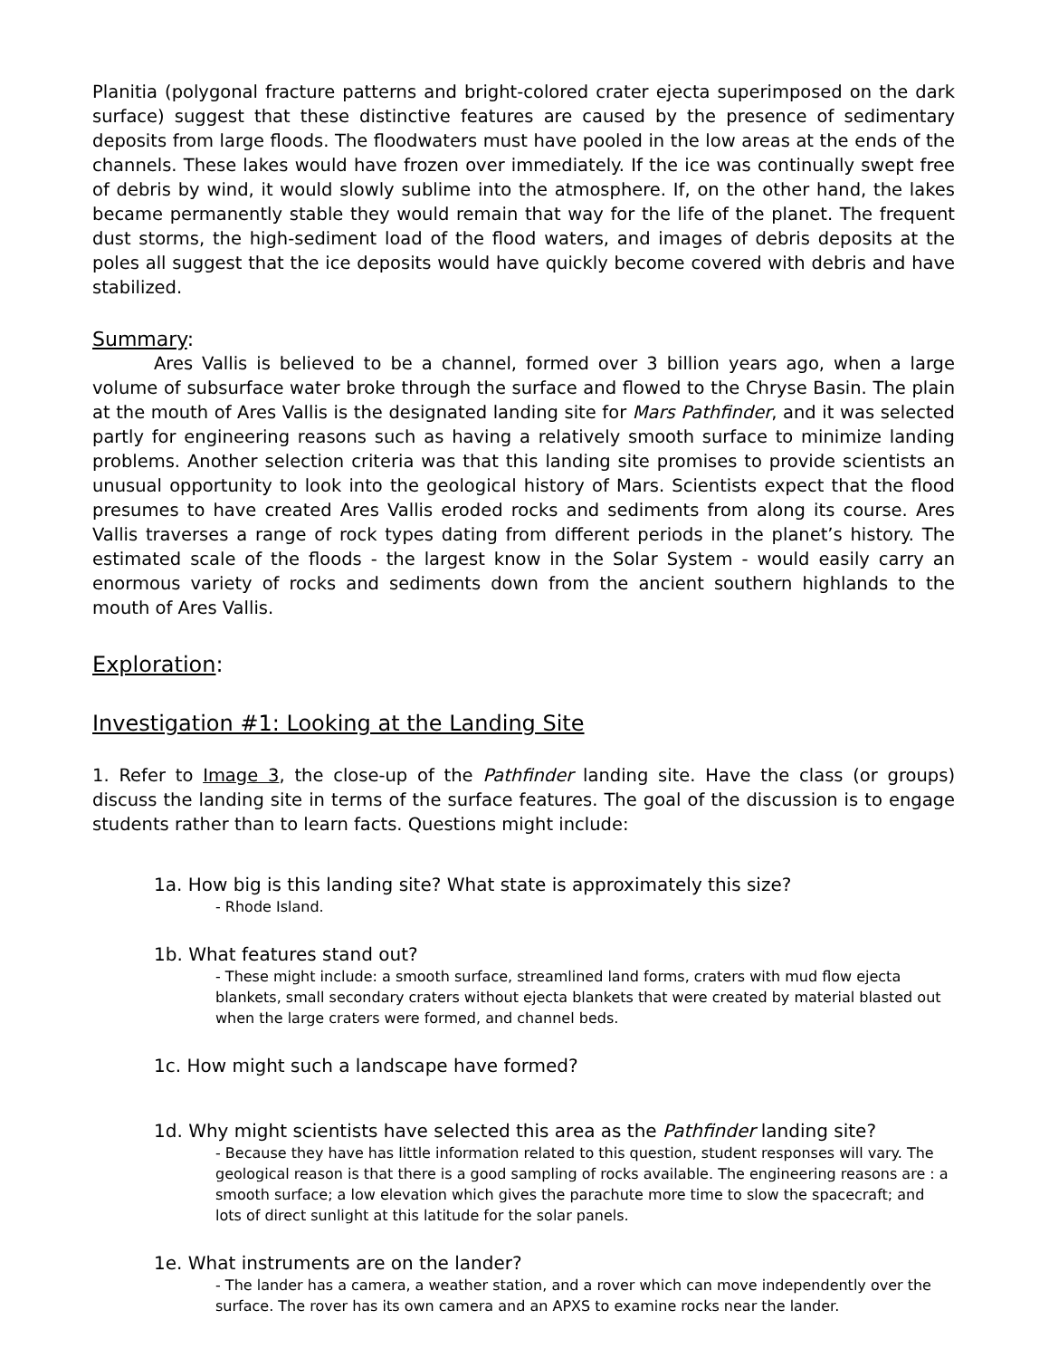Planitia (polygonal fracture patterns and bright-colored crater ejecta superimposed on the dark surface) suggest that these distinctive features are caused by the presence of sedimentary deposits from large floods. The floodwaters must have pooled in the low areas at the ends of the channels. These lakes would have frozen over immediately. If the ice was continually swept free of debris by wind, it would slowly sublime into the atmosphere. If, on the other hand, the lakes became permanently stable they would remain that way for the life of the planet. The frequent dust storms, the high-sediment load of the flood waters, and images of debris deposits at the poles all suggest that the ice deposits would have quickly become covered with debris and have stabilized.
Summary:
Ares Vallis is believed to be a channel, formed over 3 billion years ago, when a large volume of subsurface water broke through the surface and flowed to the Chryse Basin. The plain at the mouth of Ares Vallis is the designated landing site for Mars Pathfinder, and it was selected partly for engineering reasons such as having a relatively smooth surface to minimize landing problems. Another selection criteria was that this landing site promises to provide scientists an unusual opportunity to look into the geological history of Mars. Scientists expect that the flood presumes to have created Ares Vallis eroded rocks and sediments from along its course. Ares Vallis traverses a range of rock types dating from different periods in the planet’s history. The estimated scale of the floods - the largest know in the Solar System - would easily carry an enormous variety of rocks and sediments down from the ancient southern highlands to the mouth of Ares Vallis.
Exploration:
Investigation #1: Looking at the Landing Site
1. Refer to Image 3, the close-up of the Pathfinder landing site. Have the class (or groups) discuss the landing site in terms of the surface features. The goal of the discussion is to engage students rather than to learn facts. Questions might include:
1a. How big is this landing site? What state is approximately this size?
- Rhode Island.
1b. What features stand out?
- These might include: a smooth surface, streamlined land forms, craters with mud flow ejecta blankets, small secondary craters without ejecta blankets that were created by material blasted out when the large craters were formed, and channel beds.
1c. How might such a landscape have formed?
1d. Why might scientists have selected this area as the Pathfinder landing site?
- Because they have has little information related to this question, student responses will vary. The geological reason is that there is a good sampling of rocks available. The engineering reasons are : a smooth surface; a low elevation which gives the parachute more time to slow the spacecraft; and lots of direct sunlight at this latitude for the solar panels.
1e. What instruments are on the lander?
- The lander has a camera, a weather station, and a rover which can move independently over the surface. The rover has its own camera and an APXS to examine rocks near the lander.